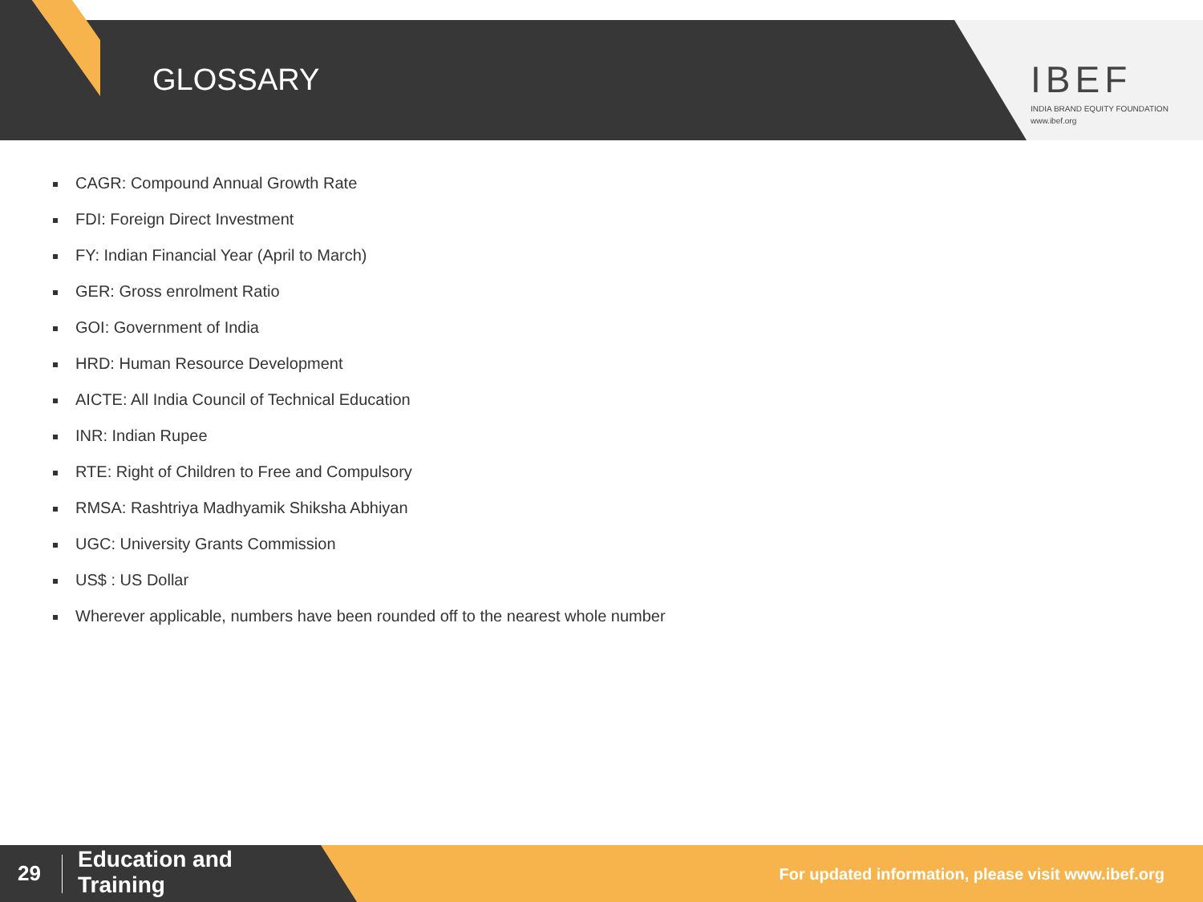GLOSSARY
IBEF
INDIA BRAND EQUITY FOUNDATION
www.ibef.org
CAGR: Compound Annual Growth Rate
FDI: Foreign Direct Investment
FY: Indian Financial Year (April to March)
GER: Gross enrolment Ratio
GOI: Government of India
HRD: Human Resource Development
AICTE: All India Council of Technical Education
INR: Indian Rupee
RTE: Right of Children to Free and Compulsory
RMSA: Rashtriya Madhyamik Shiksha Abhiyan
UGC: University Grants Commission
US$ : US Dollar
Wherever applicable, numbers have been rounded off to the nearest whole number
29
Education and
Training
For updated information, please visit www.ibef.org